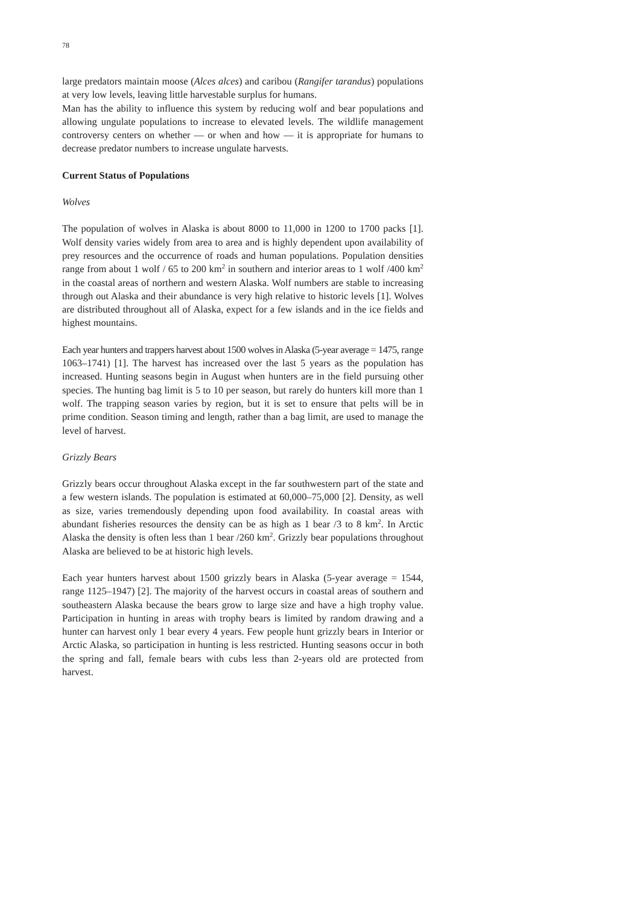78
large predators maintain moose (Alces alces) and caribou (Rangifer tarandus) populations at very low levels, leaving little harvestable surplus for humans.
Man has the ability to influence this system by reducing wolf and bear populations and allowing ungulate populations to increase to elevated levels. The wildlife management controversy centers on whether — or when and how — it is appropriate for humans to decrease predator numbers to increase ungulate harvests.
Current Status of Populations
Wolves
The population of wolves in Alaska is about 8000 to 11,000 in 1200 to 1700 packs [1]. Wolf density varies widely from area to area and is highly dependent upon availability of prey resources and the occurrence of roads and human populations. Population densities range from about 1 wolf / 65 to 200 km<sup>2</sup> in southern and interior areas to 1 wolf /400 km<sup>2</sup> in the coastal areas of northern and western Alaska. Wolf numbers are stable to increasing through out Alaska and their abundance is very high relative to historic levels [1]. Wolves are distributed throughout all of Alaska, expect for a few islands and in the ice fields and highest mountains.
Each year hunters and trappers harvest about 1500 wolves in Alaska (5-year average = 1475, range 1063–1741) [1]. The harvest has increased over the last 5 years as the population has increased. Hunting seasons begin in August when hunters are in the field pursuing other species. The hunting bag limit is 5 to 10 per season, but rarely do hunters kill more than 1 wolf. The trapping season varies by region, but it is set to ensure that pelts will be in prime condition. Season timing and length, rather than a bag limit, are used to manage the level of harvest.
Grizzly Bears
Grizzly bears occur throughout Alaska except in the far southwestern part of the state and a few western islands. The population is estimated at 60,000–75,000 [2]. Density, as well as size, varies tremendously depending upon food availability. In coastal areas with abundant fisheries resources the density can be as high as 1 bear /3 to 8 km<sup>2</sup>. In Arctic Alaska the density is often less than 1 bear /260 km<sup>2</sup>. Grizzly bear populations throughout Alaska are believed to be at historic high levels.
Each year hunters harvest about 1500 grizzly bears in Alaska (5-year average = 1544, range 1125–1947) [2]. The majority of the harvest occurs in coastal areas of southern and southeastern Alaska because the bears grow to large size and have a high trophy value. Participation in hunting in areas with trophy bears is limited by random drawing and a hunter can harvest only 1 bear every 4 years. Few people hunt grizzly bears in Interior or Arctic Alaska, so participation in hunting is less restricted. Hunting seasons occur in both the spring and fall, female bears with cubs less than 2-years old are protected from harvest.